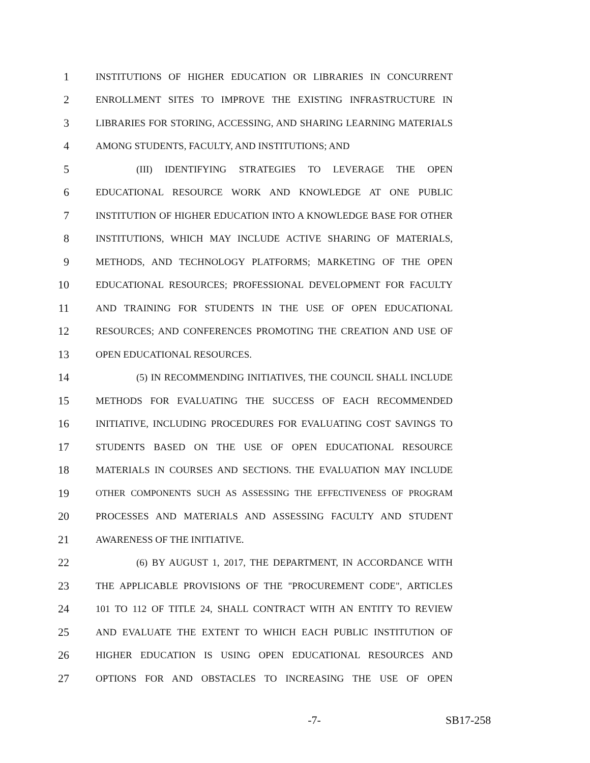1 INSTITUTIONS OF HIGHER EDUCATION OR LIBRARIES IN CONCURRENT
2 ENROLLMENT SITES TO IMPROVE THE EXISTING INFRASTRUCTURE IN
3 LIBRARIES FOR STORING, ACCESSING, AND SHARING LEARNING MATERIALS
4 AMONG STUDENTS, FACULTY, AND INSTITUTIONS; AND
5 (III) IDENTIFYING STRATEGIES TO LEVERAGE THE OPEN
6 EDUCATIONAL RESOURCE WORK AND KNOWLEDGE AT ONE PUBLIC
7 INSTITUTION OF HIGHER EDUCATION INTO A KNOWLEDGE BASE FOR OTHER
8 INSTITUTIONS, WHICH MAY INCLUDE ACTIVE SHARING OF MATERIALS,
9 METHODS, AND TECHNOLOGY PLATFORMS; MARKETING OF THE OPEN
10 EDUCATIONAL RESOURCES; PROFESSIONAL DEVELOPMENT FOR FACULTY
11 AND TRAINING FOR STUDENTS IN THE USE OF OPEN EDUCATIONAL
12 RESOURCES; AND CONFERENCES PROMOTING THE CREATION AND USE OF
13 OPEN EDUCATIONAL RESOURCES.
14 (5) IN RECOMMENDING INITIATIVES, THE COUNCIL SHALL INCLUDE
15 METHODS FOR EVALUATING THE SUCCESS OF EACH RECOMMENDED
16 INITIATIVE, INCLUDING PROCEDURES FOR EVALUATING COST SAVINGS TO
17 STUDENTS BASED ON THE USE OF OPEN EDUCATIONAL RESOURCE
18 MATERIALS IN COURSES AND SECTIONS. THE EVALUATION MAY INCLUDE
19 OTHER COMPONENTS SUCH AS ASSESSING THE EFFECTIVENESS OF PROGRAM
20 PROCESSES AND MATERIALS AND ASSESSING FACULTY AND STUDENT
21 AWARENESS OF THE INITIATIVE.
22 (6) BY AUGUST 1, 2017, THE DEPARTMENT, IN ACCORDANCE WITH
23 THE APPLICABLE PROVISIONS OF THE "PROCUREMENT CODE", ARTICLES
24 101 TO 112 OF TITLE 24, SHALL CONTRACT WITH AN ENTITY TO REVIEW
25 AND EVALUATE THE EXTENT TO WHICH EACH PUBLIC INSTITUTION OF
26 HIGHER EDUCATION IS USING OPEN EDUCATIONAL RESOURCES AND
27 OPTIONS FOR AND OBSTACLES TO INCREASING THE USE OF OPEN
-7- SB17-258